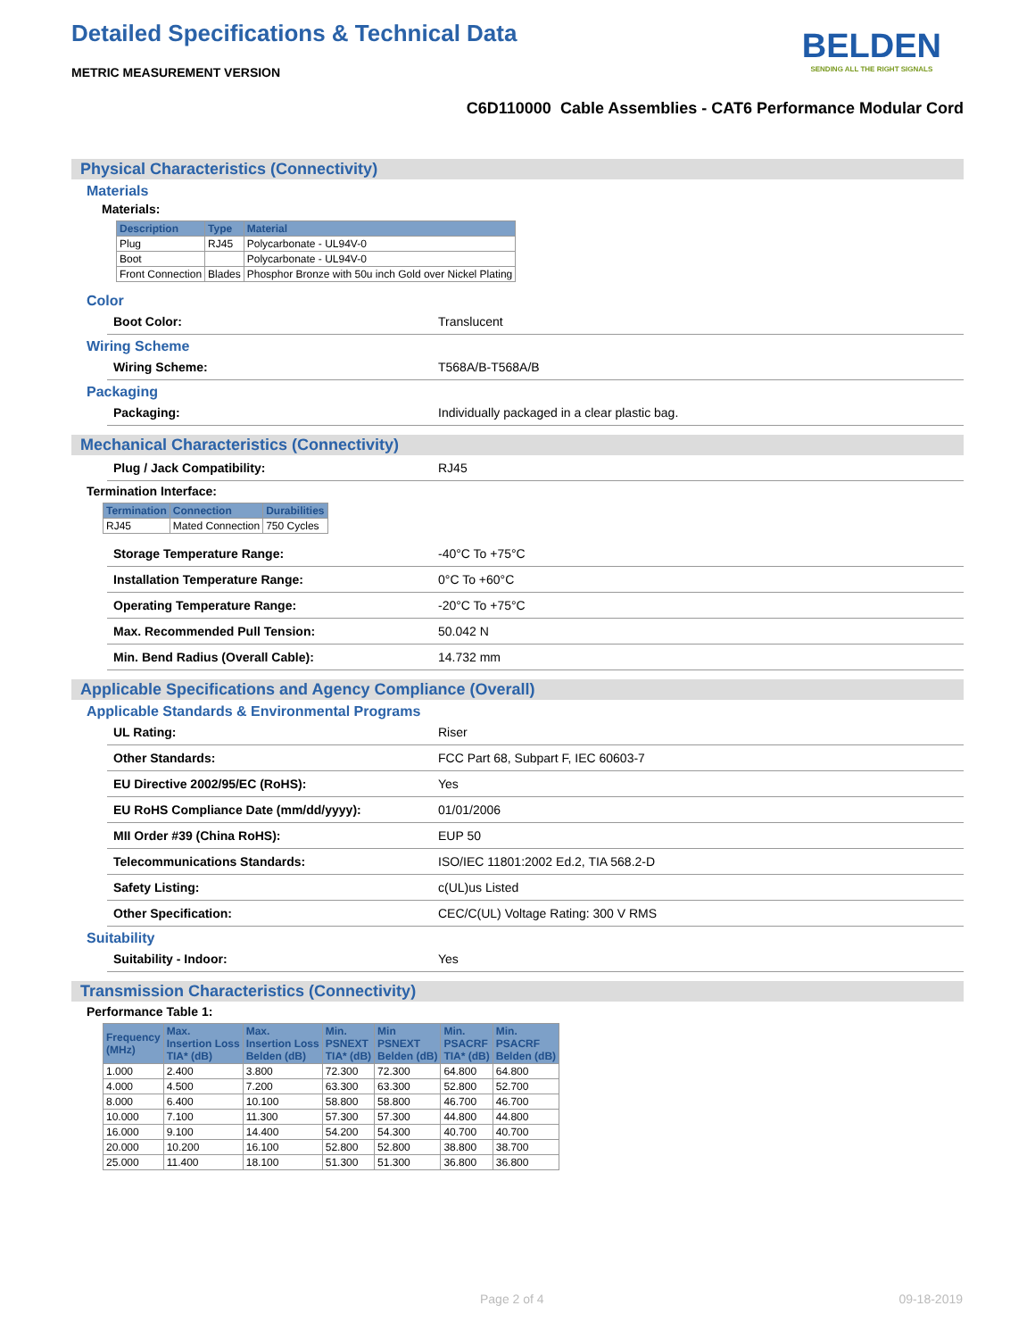Detailed Specifications & Technical Data
BELDEN
SENDING ALL THE RIGHT SIGNALS
METRIC MEASUREMENT VERSION
C6D110000 Cable Assemblies - CAT6 Performance Modular Cord
Physical Characteristics (Connectivity)
Materials
Materials:
| Description | Type | Material |
| --- | --- | --- |
| Plug | RJ45 | Polycarbonate - UL94V-0 |
| Boot | | Polycarbonate - UL94V-0 |
| Front Connection | Blades | Phosphor Bronze with 50u inch Gold over Nickel Plating |
Color
Boot Color: Translucent
Wiring Scheme
Wiring Scheme: T568A/B-T568A/B
Packaging
Packaging: Individually packaged in a clear plastic bag.
Mechanical Characteristics (Connectivity)
Plug / Jack Compatibility: RJ45
Termination Interface:
| Termination | Connection | Durabilities |
| --- | --- | --- |
| RJ45 | Mated Connection | 750 Cycles |
Storage Temperature Range: -40°C To +75°C
Installation Temperature Range: 0°C To +60°C
Operating Temperature Range: -20°C To +75°C
Max. Recommended Pull Tension: 50.042 N
Min. Bend Radius (Overall Cable): 14.732 mm
Applicable Specifications and Agency Compliance (Overall)
Applicable Standards & Environmental Programs
UL Rating: Riser
Other Standards: FCC Part 68, Subpart F, IEC 60603-7
EU Directive 2002/95/EC (RoHS): Yes
EU RoHS Compliance Date (mm/dd/yyyy): 01/01/2006
MII Order #39 (China RoHS): EUP 50
Telecommunications Standards: ISO/IEC 11801:2002 Ed.2, TIA 568.2-D
Safety Listing: c(UL)us Listed
Other Specification: CEC/C(UL) Voltage Rating: 300 V RMS
Suitability
Suitability - Indoor: Yes
Transmission Characteristics (Connectivity)
Performance Table 1:
| Frequency (MHz) | Max. Insertion Loss TIA* (dB) | Max. Insertion Loss Belden (dB) | Min. PSNEXT TIA* (dB) | Min PSNEXT Belden (dB) | Min. PSACRF TIA* (dB) | Min. PSACRF Belden (dB) |
| --- | --- | --- | --- | --- | --- | --- |
| 1.000 | 2.400 | 3.800 | 72.300 | 72.300 | 64.800 | 64.800 |
| 4.000 | 4.500 | 7.200 | 63.300 | 63.300 | 52.800 | 52.700 |
| 8.000 | 6.400 | 10.100 | 58.800 | 58.800 | 46.700 | 46.700 |
| 10.000 | 7.100 | 11.300 | 57.300 | 57.300 | 44.800 | 44.800 |
| 16.000 | 9.100 | 14.400 | 54.200 | 54.300 | 40.700 | 40.700 |
| 20.000 | 10.200 | 16.100 | 52.800 | 52.800 | 38.800 | 38.700 |
| 25.000 | 11.400 | 18.100 | 51.300 | 51.300 | 36.800 | 36.800 |
Page 2 of 4 09-18-2019